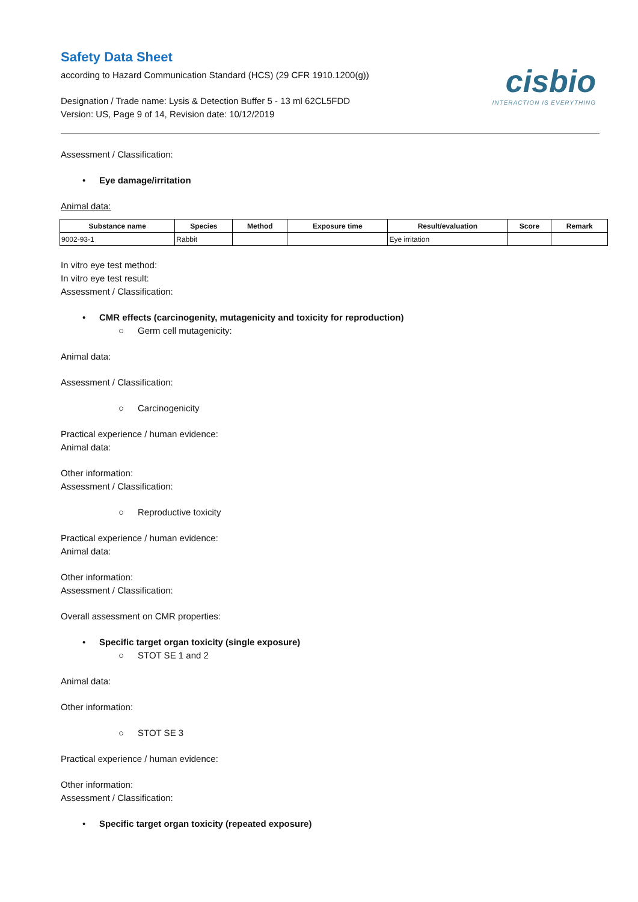Safety Data Sheet
according to Hazard Communication Standard (HCS) (29 CFR 1910.1200(g))
Designation / Trade name: Lysis & Detection Buffer 5 - 13 ml 62CL5FDD
Version: US, Page 9 of 14, Revision date: 10/12/2019
cisbio
INTERACTION IS EVERYTHING
Assessment / Classification:
• Eye damage/irritation
Animal data:
| Substance name | Species | Method | Exposure time | Result/evaluation | Score | Remark |
| --- | --- | --- | --- | --- | --- | --- |
| 9002-93-1 | Rabbit | | | Eye irritation | | |
In vitro eye test method:
In vitro eye test result:
Assessment / Classification:
• CMR effects (carcinogenity, mutagenicity and toxicity for reproduction)
○ Germ cell mutagenicity:
Animal data:
Assessment / Classification:
○ Carcinogenicity
Practical experience / human evidence:
Animal data:
Other information:
Assessment / Classification:
○ Reproductive toxicity
Practical experience / human evidence:
Animal data:
Other information:
Assessment / Classification:
Overall assessment on CMR properties:
• Specific target organ toxicity (single exposure)
○ STOT SE 1 and 2
Animal data:
Other information:
○ STOT SE 3
Practical experience / human evidence:
Other information:
Assessment / Classification:
• Specific target organ toxicity (repeated exposure)